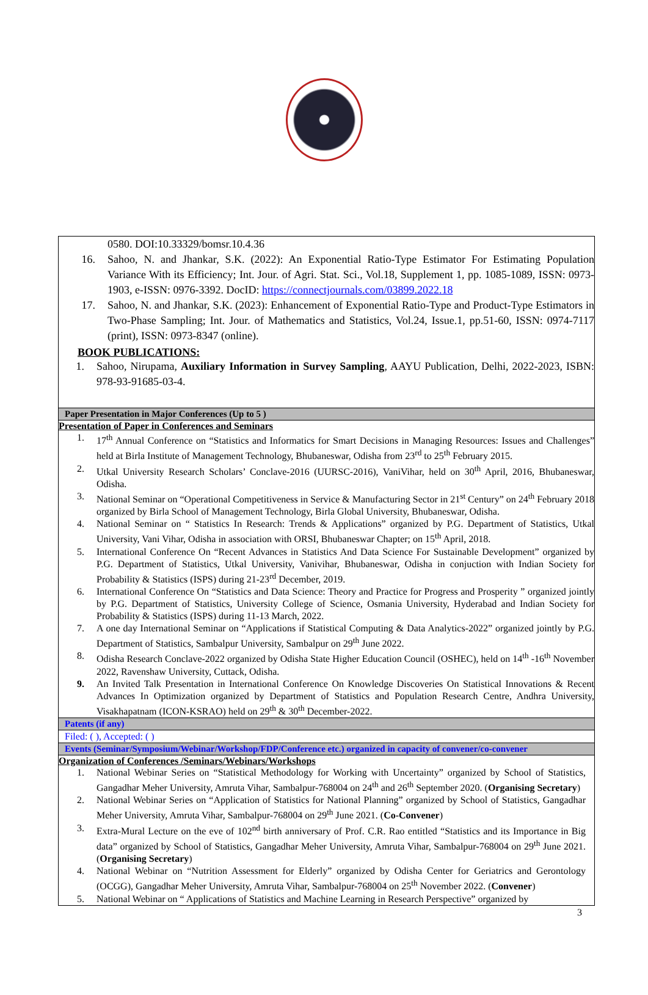0580. DOI:10.33329/bomsr.10.4.36
16. Sahoo, N. and Jhankar, S.K. (2022): An Exponential Ratio-Type Estimator For Estimating Population Variance With its Efficiency; Int. Jour. of Agri. Stat. Sci., Vol.18, Supplement 1, pp. 1085-1089, ISSN: 0973-1903, e-ISSN: 0976-3392. DocID: https://connectjournals.com/03899.2022.18
17. Sahoo, N. and Jhankar, S.K. (2023): Enhancement of Exponential Ratio-Type and Product-Type Estimators in Two-Phase Sampling; Int. Jour. of Mathematics and Statistics, Vol.24, Issue.1, pp.51-60, ISSN: 0974-7117 (print), ISSN: 0973-8347 (online).
BOOK PUBLICATIONS:
1. Sahoo, Nirupama, Auxiliary Information in Survey Sampling, AAYU Publication, Delhi, 2022-2023, ISBN: 978-93-91685-03-4.
Paper Presentation in Major Conferences (Up to 5 )
Presentation of Paper in Conferences and Seminars
1. 17<sup>th</sup> Annual Conference on “Statistics and Informatics for Smart Decisions in Managing Resources: Issues and Challenges” held at Birla Institute of Management Technology, Bhubaneswar, Odisha from 23<sup>rd</sup> to 25<sup>th</sup> February 2015.
2. Utkal University Research Scholars’ Conclave-2016 (UURSC-2016), VaniVihar, held on 30<sup>th</sup> April, 2016, Bhubaneswar, Odisha.
3. National Seminar on “Operational Competitiveness in Service & Manufacturing Sector in 21<sup>st</sup> Century” on 24<sup>th</sup> February 2018 organized by Birla School of Management Technology, Birla Global University, Bhubaneswar, Odisha.
4. National Seminar on “ Statistics In Research: Trends & Applications” organized by P.G. Department of Statistics, Utkal University, Vani Vihar, Odisha in association with ORSI, Bhubaneswar Chapter; on 15<sup>th</sup> April, 2018.
5. International Conference On “Recent Advances in Statistics And Data Science For Sustainable Development” organized by P.G. Department of Statistics, Utkal University, Vanivihar, Bhubaneswar, Odisha in conjuction with Indian Society for Probability & Statistics (ISPS) during 21-23<sup>rd</sup> December, 2019.
6. International Conference On “Statistics and Data Science: Theory and Practice for Progress and Prosperity ” organized jointly by P.G. Department of Statistics, University College of Science, Osmania University, Hyderabad and Indian Society for Probability & Statistics (ISPS) during 11-13 March, 2022.
7. A one day International Seminar on “Applications if Statistical Computing & Data Analytics-2022” organized jointly by P.G. Department of Statistics, Sambalpur University, Sambalpur on 29<sup>th</sup> June 2022.
8. Odisha Research Conclave-2022 organized by Odisha State Higher Education Council (OSHEC), held on 14<sup>th</sup> -16<sup>th</sup> November 2022, Ravenshaw University, Cuttack, Odisha.
9. An Invited Talk Presentation in International Conference On Knowledge Discoveries On Statistical Innovations & Recent Advances In Optimization organized by Department of Statistics and Population Research Centre, Andhra University, Visakhapatnam (ICON-KSRAO) held on 29<sup>th</sup> & 30<sup>th</sup> December-2022.
Patents (if any)
Filed: ( ), Accepted: ( )
Events (Seminar/Symposium/Webinar/Workshop/FDP/Conference etc.) organized in capacity of convener/co-convener
Organization of Conferences /Seminars/Webinars/Workshops
1. National Webinar Series on “Statistical Methodology for Working with Uncertainty” organized by School of Statistics, Gangadhar Meher University, Amruta Vihar, Sambalpur-768004 on 24<sup>th</sup> and 26<sup>th</sup> September 2020. (Organising Secretary)
2. National Webinar Series on “Application of Statistics for National Planning” organized by School of Statistics, Gangadhar Meher University, Amruta Vihar, Sambalpur-768004 on 29<sup>th</sup> June 2021. (Co-Convener)
3. Extra-Mural Lecture on the eve of 102<sup>nd</sup> birth anniversary of Prof. C.R. Rao entitled “Statistics and its Importance in Big data” organized by School of Statistics, Gangadhar Meher University, Amruta Vihar, Sambalpur-768004 on 29<sup>th</sup> June 2021. (Organising Secretary)
4. National Webinar on “Nutrition Assessment for Elderly” organized by Odisha Center for Geriatrics and Gerontology (OCGG), Gangadhar Meher University, Amruta Vihar, Sambalpur-768004 on 25<sup>th</sup> November 2022. (Convener)
5. National Webinar on “ Applications of Statistics and Machine Learning in Research Perspective” organized by
3